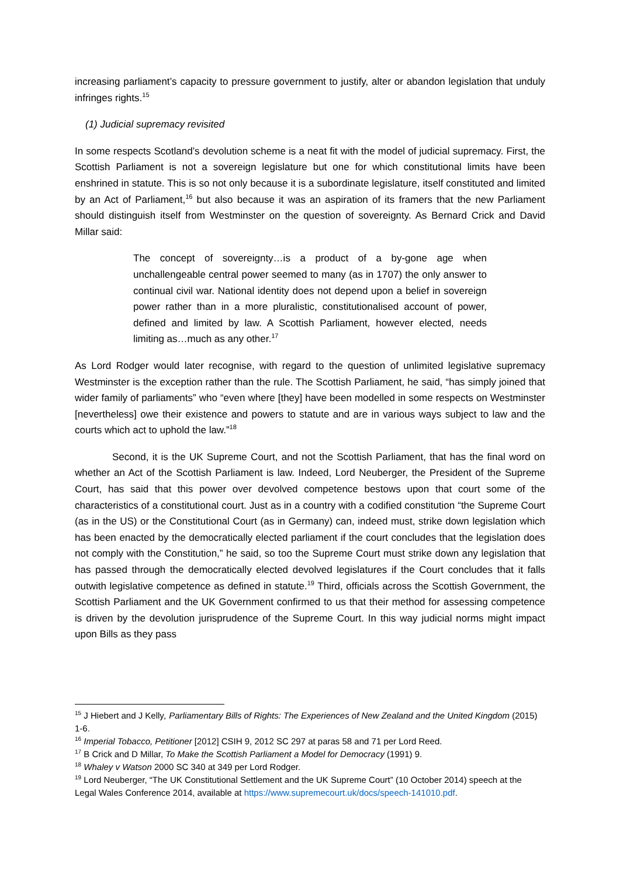increasing parliament’s capacity to pressure government to justify, alter or abandon legislation that unduly infringes rights.<sup>15</sup>
(1) Judicial supremacy revisited
In some respects Scotland’s devolution scheme is a neat fit with the model of judicial supremacy. First, the Scottish Parliament is not a sovereign legislature but one for which constitutional limits have been enshrined in statute. This is so not only because it is a subordinate legislature, itself constituted and limited by an Act of Parliament,<sup>16</sup> but also because it was an aspiration of its framers that the new Parliament should distinguish itself from Westminster on the question of sovereignty. As Bernard Crick and David Millar said:
The concept of sovereignty…is a product of a by-gone age when unchallengeable central power seemed to many (as in 1707) the only answer to continual civil war. National identity does not depend upon a belief in sovereign power rather than in a more pluralistic, constitutionalised account of power, defined and limited by law. A Scottish Parliament, however elected, needs limiting as…much as any other.<sup>17</sup>
As Lord Rodger would later recognise, with regard to the question of unlimited legislative supremacy Westminster is the exception rather than the rule. The Scottish Parliament, he said, “has simply joined that wider family of parliaments” who “even where [they] have been modelled in some respects on Westminster [nevertheless] owe their existence and powers to statute and are in various ways subject to law and the courts which act to uphold the law.”<sup>18</sup>
Second, it is the UK Supreme Court, and not the Scottish Parliament, that has the final word on whether an Act of the Scottish Parliament is law. Indeed, Lord Neuberger, the President of the Supreme Court, has said that this power over devolved competence bestows upon that court some of the characteristics of a constitutional court. Just as in a country with a codified constitution “the Supreme Court (as in the US) or the Constitutional Court (as in Germany) can, indeed must, strike down legislation which has been enacted by the democratically elected parliament if the court concludes that the legislation does not comply with the Constitution,” he said, so too the Supreme Court must strike down any legislation that has passed through the democratically elected devolved legislatures if the Court concludes that it falls outwith legislative competence as defined in statute.<sup>19</sup> Third, officials across the Scottish Government, the Scottish Parliament and the UK Government confirmed to us that their method for assessing competence is driven by the devolution jurisprudence of the Supreme Court. In this way judicial norms might impact upon Bills as they pass
<sup>15</sup> J Hiebert and J Kelly, Parliamentary Bills of Rights: The Experiences of New Zealand and the United Kingdom (2015) 1-6.
<sup>16</sup> Imperial Tobacco, Petitioner [2012] CSIH 9, 2012 SC 297 at paras 58 and 71 per Lord Reed.
<sup>17</sup> B Crick and D Millar, To Make the Scottish Parliament a Model for Democracy (1991) 9.
<sup>18</sup> Whaley v Watson 2000 SC 340 at 349 per Lord Rodger.
<sup>19</sup> Lord Neuberger, “The UK Constitutional Settlement and the UK Supreme Court” (10 October 2014) speech at the Legal Wales Conference 2014, available at https://www.supremecourt.uk/docs/speech-141010.pdf.